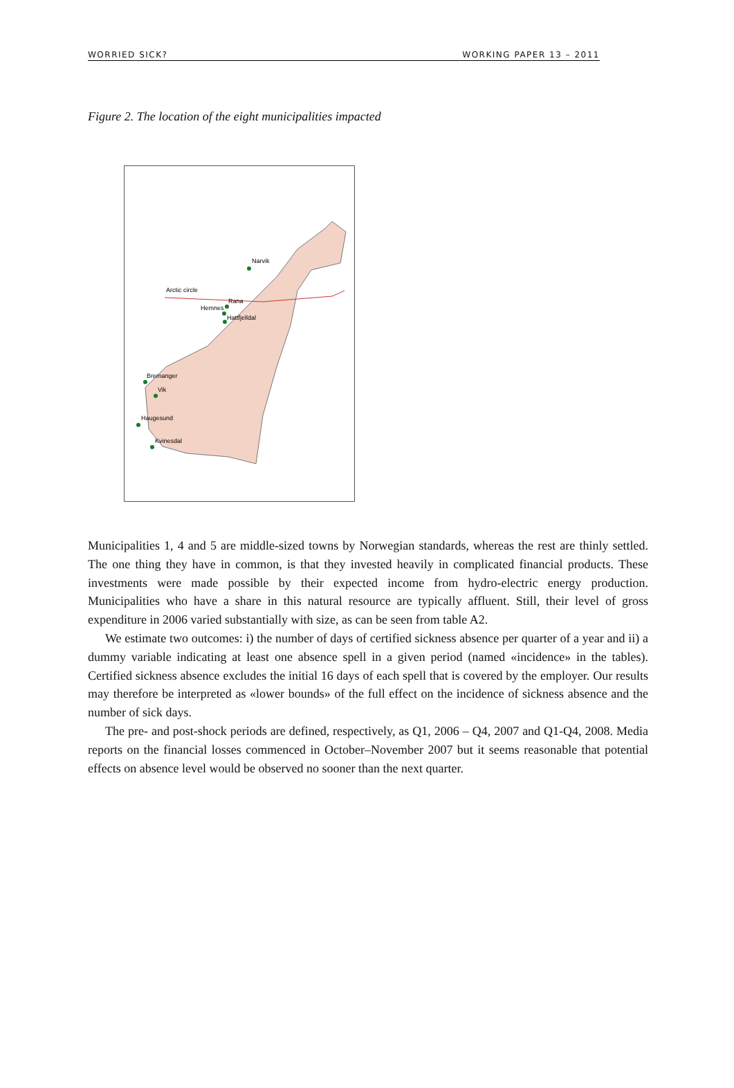WORRIED SICK? WORKING PAPER 13 – 2011
Figure 2. The location of the eight municipalities impacted
Narvik
Arctic circle
Rana
Hemnes
Hattfjelldal
Bremanger
Vik
Haugesund
Kvinesdal
Municipalities 1, 4 and 5 are middle-sized towns by Norwegian standards, whereas the rest are thinly settled. The one thing they have in common, is that they invested heavily in complicated financial products. These investments were made possible by their expected income from hydro-electric energy production. Municipalities who have a share in this natural resource are typically affluent. Still, their level of gross expenditure in 2006 varied substantially with size, as can be seen from table A2.
We estimate two outcomes: i) the number of days of certified sickness absence per quarter of a year and ii) a dummy variable indicating at least one absence spell in a given period (named «incidence» in the tables). Certified sickness absence excludes the initial 16 days of each spell that is covered by the employer. Our results may therefore be interpreted as «lower bounds» of the full effect on the incidence of sickness absence and the number of sick days.
The pre- and post-shock periods are defined, respectively, as Q1, 2006 – Q4, 2007 and Q1-Q4, 2008. Media reports on the financial losses commenced in October–November 2007 but it seems reasonable that potential effects on absence level would be observed no sooner than the next quarter.